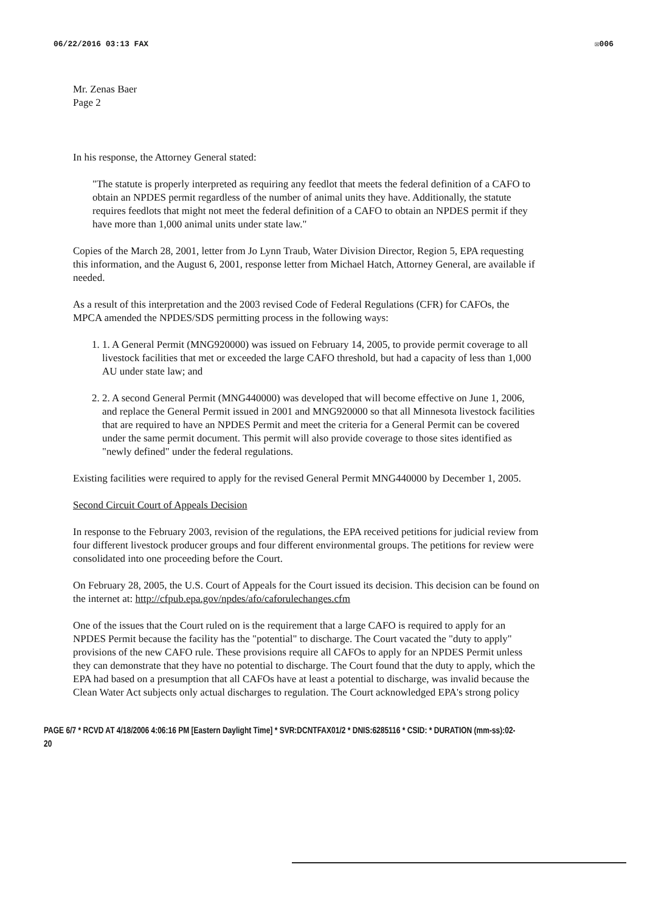06/22/2016 03:13 FAX ☒006
Mr. Zenas Baer
Page 2
In his response, the Attorney General stated:
"The statute is properly interpreted as requiring any feedlot that meets the federal definition of a CAFO to obtain an NPDES permit regardless of the number of animal units they have. Additionally, the statute requires feedlots that might not meet the federal definition of a CAFO to obtain an NPDES permit if they have more than 1,000 animal units under state law."
Copies of the March 28, 2001, letter from Jo Lynn Traub, Water Division Director, Region 5, EPA requesting this information, and the August 6, 2001, response letter from Michael Hatch, Attorney General, are available if needed.
As a result of this interpretation and the 2003 revised Code of Federal Regulations (CFR) for CAFOs, the MPCA amended the NPDES/SDS permitting process in the following ways:
1. 1. A General Permit (MNG920000) was issued on February 14, 2005, to provide permit coverage to all livestock facilities that met or exceeded the large CAFO threshold, but had a capacity of less than 1,000 AU under state law; and
2. 2. A second General Permit (MNG440000) was developed that will become effective on June 1, 2006, and replace the General Permit issued in 2001 and MNG920000 so that all Minnesota livestock facilities that are required to have an NPDES Permit and meet the criteria for a General Permit can be covered under the same permit document. This permit will also provide coverage to those sites identified as "newly defined" under the federal regulations.
Existing facilities were required to apply for the revised General Permit MNG440000 by December 1, 2005.
Second Circuit Court of Appeals Decision
In response to the February 2003, revision of the regulations, the EPA received petitions for judicial review from four different livestock producer groups and four different environmental groups. The petitions for review were consolidated into one proceeding before the Court.
On February 28, 2005, the U.S. Court of Appeals for the Court issued its decision. This decision can be found on the internet at: http://cfpub.epa.gov/npdes/afo/caforulechanges.cfm
One of the issues that the Court ruled on is the requirement that a large CAFO is required to apply for an NPDES Permit because the facility has the "potential" to discharge. The Court vacated the "duty to apply" provisions of the new CAFO rule. These provisions require all CAFOs to apply for an NPDES Permit unless they can demonstrate that they have no potential to discharge. The Court found that the duty to apply, which the EPA had based on a presumption that all CAFOs have at least a potential to discharge, was invalid because the Clean Water Act subjects only actual discharges to regulation. The Court acknowledged EPA's strong policy
PAGE 6/7 * RCVD AT 4/18/2006 4:06:16 PM [Eastern Daylight Time] * SVR:DCNTFAX01/2 * DNIS:6285116 * CSID: * DURATION (mm-ss):02-20